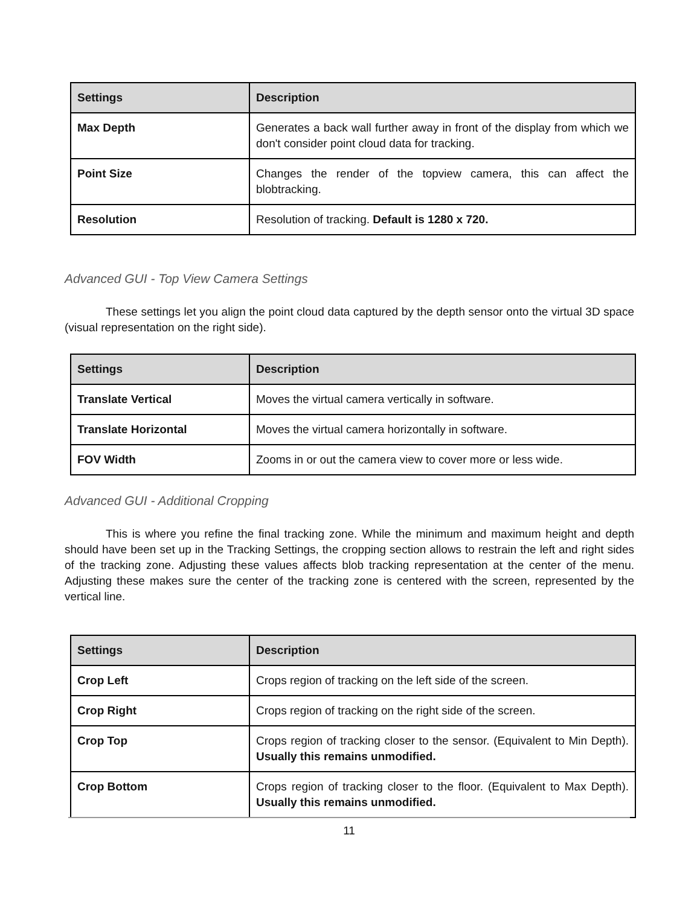| Settings | Description |
| --- | --- |
| Max Depth | Generates a back wall further away in front of the display from which we don't consider point cloud data for tracking. |
| Point Size | Changes the render of the topview camera, this can affect the blobtracking. |
| Resolution | Resolution of tracking. Default is 1280 x 720. |
Advanced GUI - Top View Camera Settings
These settings let you align the point cloud data captured by the depth sensor onto the virtual 3D space (visual representation on the right side).
| Settings | Description |
| --- | --- |
| Translate Vertical | Moves the virtual camera vertically in software. |
| Translate Horizontal | Moves the virtual camera horizontally in software. |
| FOV Width | Zooms in or out the camera view to cover more or less wide. |
Advanced GUI - Additional Cropping
This is where you refine the final tracking zone. While the minimum and maximum height and depth should have been set up in the Tracking Settings, the cropping section allows to restrain the left and right sides of the tracking zone. Adjusting these values affects blob tracking representation at the center of the menu. Adjusting these makes sure the center of the tracking zone is centered with the screen, represented by the vertical line.
| Settings | Description |
| --- | --- |
| Crop Left | Crops region of tracking on the left side of the screen. |
| Crop Right | Crops region of tracking on the right side of the screen. |
| Crop Top | Crops region of tracking closer to the sensor. (Equivalent to Min Depth). Usually this remains unmodified. |
| Crop Bottom | Crops region of tracking closer to the floor. (Equivalent to Max Depth). Usually this remains unmodified. |
11